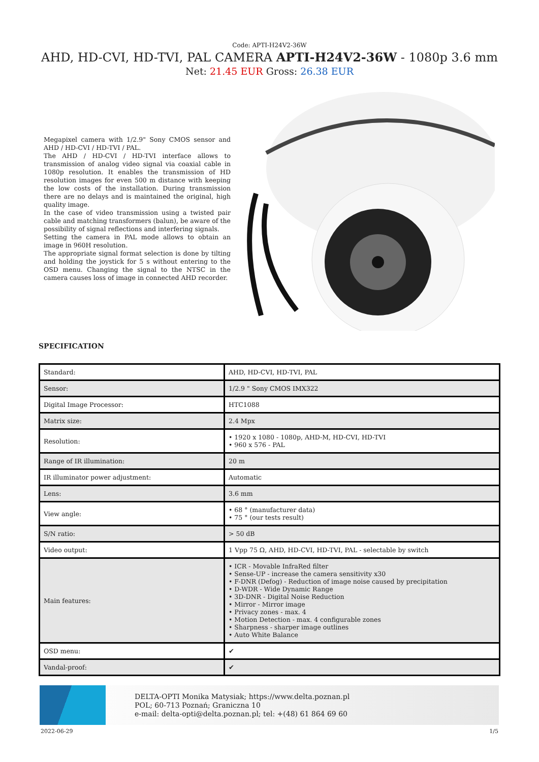Code: APTI-H24V2-36W
AHD, HD-CVI, HD-TVI, PAL CAMERA APTI-H24V2-36W - 1080p 3.6 mm
Net: 21.45 EUR Gross: 26.38 EUR
Megapixel camera with 1/2.9" Sony CMOS sensor and AHD / HD-CVI / HD-TVI / PAL.
The AHD / HD-CVI / HD-TVI interface allows to transmission of analog video signal via coaxial cable in 1080p resolution. It enables the transmission of HD resolution images for even 500 m distance with keeping the low costs of the installation. During transmission there are no delays and is maintained the original, high quality image.
In the case of video transmission using a twisted pair cable and matching transformers (balun), be aware of the possibility of signal reflections and interfering signals.
Setting the camera in PAL mode allows to obtain an image in 960H resolution.
The appropriate signal format selection is done by tilting and holding the joystick for 5 s without entering to the OSD menu. Changing the signal to the NTSC in the camera causes loss of image in connected AHD recorder.
SPECIFICATION
| Standard: | AHD, HD-CVI, HD-TVI, PAL |
| Sensor: | 1/2.9 " Sony CMOS IMX322 |
| Digital Image Processor: | HTC1088 |
| Matrix size: | 2.4 Mpx |
| Resolution: | • 1920 x 1080 - 1080p, AHD-M, HD-CVI, HD-TVI • 960 x 576 - PAL |
| Range of IR illumination: | 20 m |
| IR illuminator power adjustment: | Automatic |
| Lens: | 3.6 mm |
| View angle: | • 68 ° (manufacturer data) • 75 ° (our tests result) |
| S/N ratio: | > 50 dB |
| Video output: | 1 Vpp 75 Ω, AHD, HD-CVI, HD-TVI, PAL - selectable by switch |
| Main features: | • ICR - Movable InfraRed filter • Sense-UP - increase the camera sensitivity x30 • F-DNR (Defog) - Reduction of image noise caused by precipitation • D-WDR - Wide Dynamic Range • 3D-DNR - Digital Noise Reduction • Mirror - Mirror image • Privacy zones - max. 4 • Motion Detection - max. 4 configurable zones • Sharpness - sharper image outlines • Auto White Balance |
| OSD menu: | ✔ |
| Vandal-proof: | ✔ |
DELTA-OPTI Monika Matysiak; https://www.delta.poznan.pl
POL; 60-713 Poznań; Graniczna 10
e-mail: delta-opti@delta.poznan.pl; tel: +(48) 61 864 69 60
2022-06-29 1/5